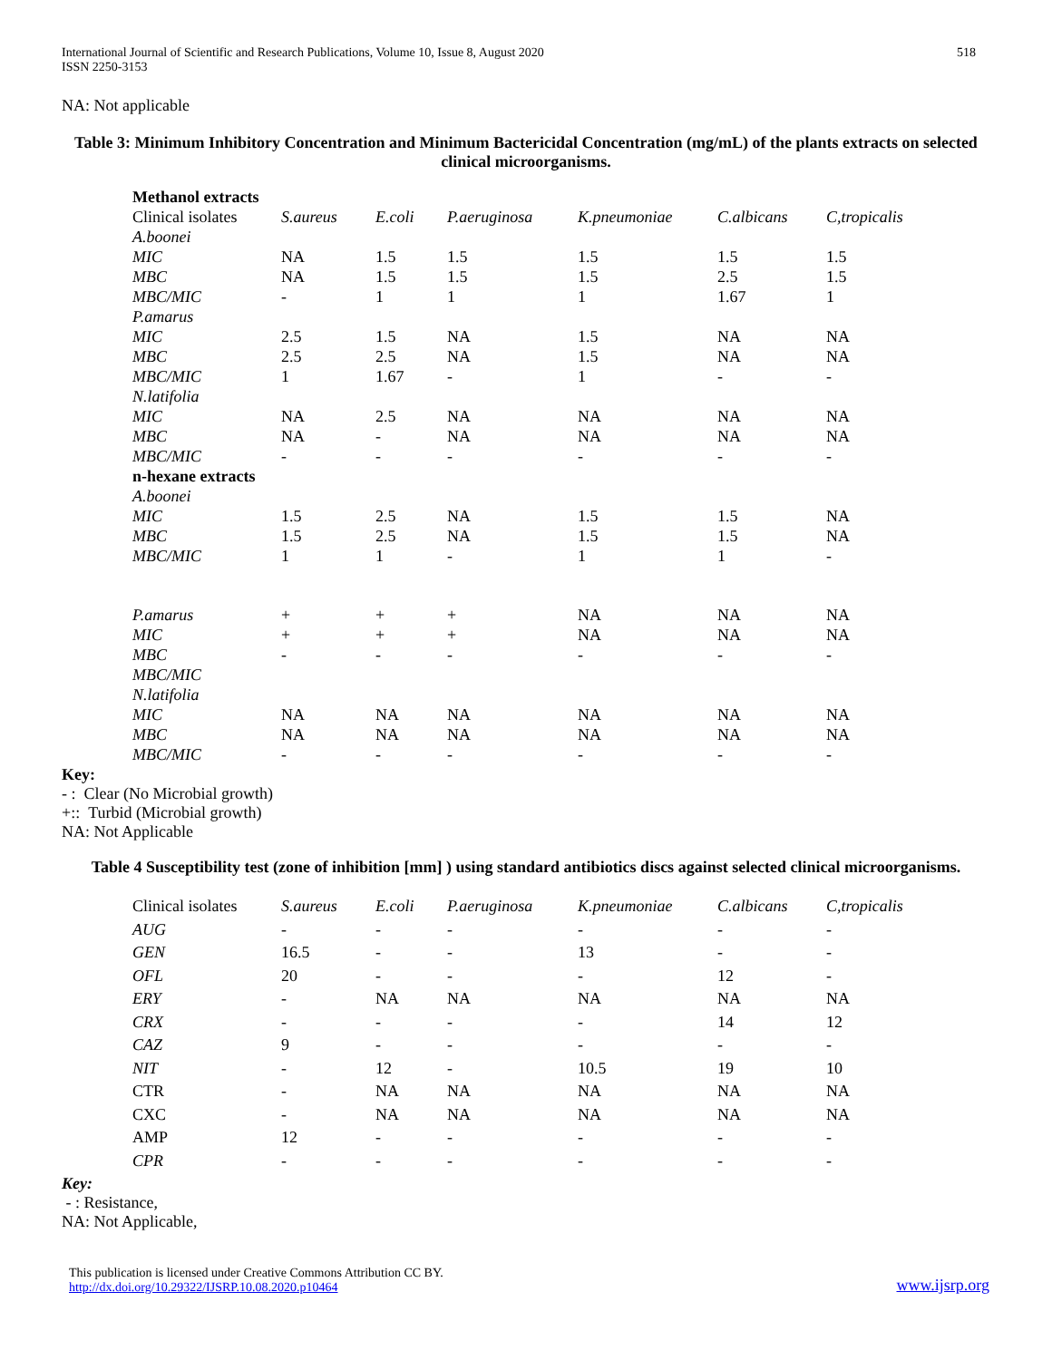International Journal of Scientific and Research Publications, Volume 10, Issue 8, August 2020
ISSN 2250-3153 518
NA: Not applicable
Table 3: Minimum Inhibitory Concentration and Minimum Bactericidal Concentration (mg/mL) of the plants extracts on selected clinical microorganisms.
| Methanol extracts | | | | | | |
| Clinical isolates | S.aureus | E.coli | P.aeruginosa | K.pneumoniae | C.albicans | C,tropicalis |
| A.boonei | | | | | | |
| MIC | NA | 1.5 | 1.5 | 1.5 | 1.5 | 1.5 |
| MBC | NA | 1.5 | 1.5 | 1.5 | 2.5 | 1.5 |
| MBC/MIC | - | 1 | 1 | 1 | 1.67 | 1 |
| P.amarus | | | | | | |
| MIC | 2.5 | 1.5 | NA | 1.5 | NA | NA |
| MBC | 2.5 | 2.5 | NA | 1.5 | NA | NA |
| MBC/MIC | 1 | 1.67 | - | 1 | - | - |
| N.latifolia | | | | | | |
| MIC | NA | 2.5 | NA | NA | NA | NA |
| MBC | NA | - | NA | NA | NA | NA |
| MBC/MIC | - | - | - | - | - | - |
| n-hexane extracts | | | | | | |
| A.boonei | | | | | | |
| MIC | 1.5 | 2.5 | NA | 1.5 | 1.5 | NA |
| MBC | 1.5 | 2.5 | NA | 1.5 | 1.5 | NA |
| MBC/MIC | 1 | 1 | - | 1 | 1 | - |
| P.amarus | + | + | + | NA | NA | NA |
| MIC | + | + | + | NA | NA | NA |
| MBC | - | - | - | - | - | - |
| MBC/MIC | | | | | | |
| N.latifolia | | | | | | |
| MIC | NA | NA | NA | NA | NA | NA |
| MBC | NA | NA | NA | NA | NA | NA |
| MBC/MIC | - | - | - | - | - | - |
Key:
- : Clear (No Microbial growth)
+:: Turbid (Microbial growth)
NA: Not Applicable
Table 4 Susceptibility test (zone of inhibition [mm] ) using standard antibiotics discs against selected clinical microorganisms.
| Clinical isolates | S.aureus | E.coli | P.aeruginosa | K.pneumoniae | C.albicans | C,tropicalis |
| AUG | - | - | - | - | - | - |
| GEN | 16.5 | - | - | 13 | - | - |
| OFL | 20 | - | - | - | 12 | - |
| ERY | - | NA | NA | NA | NA | NA |
| CRX | - | - | - | - | 14 | 12 |
| CAZ | 9 | - | - | - | - | - |
| NIT | - | 12 | - | 10.5 | 19 | 10 |
| CTR | - | NA | NA | NA | NA | NA |
| CXC | - | NA | NA | NA | NA | NA |
| AMP | 12 | - | - | - | - | - |
| CPR | - | - | - | - | - | - |
Key:
- : Resistance,
NA: Not Applicable,
This publication is licensed under Creative Commons Attribution CC BY.
http://dx.doi.org/10.29322/IJSRP.10.08.2020.p10464 www.ijsrp.org